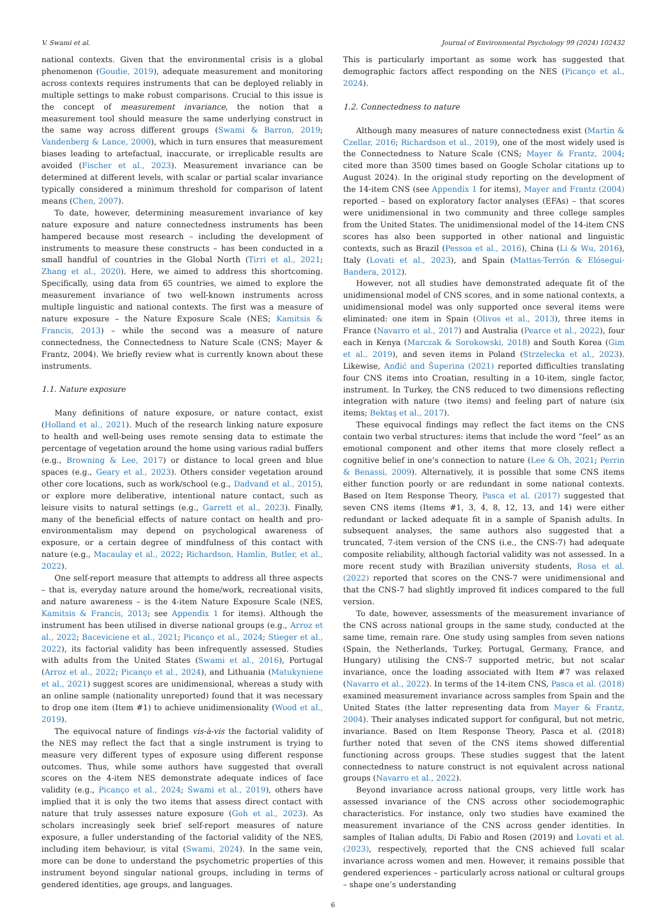V. Swami et al. Journal of Environmental Psychology 99 (2024) 102432
national contexts. Given that the environmental crisis is a global phenomenon (Goudie, 2019), adequate measurement and monitoring across contexts requires instruments that can be deployed reliably in multiple settings to make robust comparisons. Crucial to this issue is the concept of measurement invariance, the notion that a measurement tool should measure the same underlying construct in the same way across different groups (Swami & Barron, 2019; Vandenberg & Lance, 2000), which in turn ensures that measurement biases leading to artefactual, inaccurate, or irreplicable results are avoided (Fischer et al., 2023). Measurement invariance can be determined at different levels, with scalar or partial scalar invariance typically considered a minimum threshold for comparison of latent means (Chen, 2007).
To date, however, determining measurement invariance of key nature exposure and nature connectedness instruments has been hampered because most research – including the development of instruments to measure these constructs – has been conducted in a small handful of countries in the Global North (Tirri et al., 2021; Zhang et al., 2020). Here, we aimed to address this shortcoming. Specifically, using data from 65 countries, we aimed to explore the measurement invariance of two well-known instruments across multiple linguistic and national contexts. The first was a measure of nature exposure – the Nature Exposure Scale (NES; Kamitsis & Francis, 2013) – while the second was a measure of nature connectedness, the Connectedness to Nature Scale (CNS; Mayer & Frantz, 2004). We briefly review what is currently known about these instruments.
1.1. Nature exposure
Many definitions of nature exposure, or nature contact, exist (Holland et al., 2021). Much of the research linking nature exposure to health and well-being uses remote sensing data to estimate the percentage of vegetation around the home using various radial buffers (e.g., Browning & Lee, 2017) or distance to local green and blue spaces (e.g., Geary et al., 2023). Others consider vegetation around other core locations, such as work/school (e.g., Dadvand et al., 2015), or explore more deliberative, intentional nature contact, such as leisure visits to natural settings (e.g., Garrett et al., 2023). Finally, many of the beneficial effects of nature contact on health and pro-environmentalism may depend on psychological awareness of exposure, or a certain degree of mindfulness of this contact with nature (e.g., Macaulay et al., 2022; Richardson, Hamlin, Butler, et al., 2022).
One self-report measure that attempts to address all three aspects – that is, everyday nature around the home/work, recreational visits, and nature awareness – is the 4-item Nature Exposure Scale (NES, Kamitsis & Francis, 2013; see Appendix 1 for items). Although the instrument has been utilised in diverse national groups (e.g., Arroz et al., 2022; Baceviciene et al., 2021; Picanço et al., 2024; Stieger et al., 2022), its factorial validity has been infrequently assessed. Studies with adults from the United States (Swami et al., 2016), Portugal (Arroz et al., 2022; Picanço et al., 2024), and Lithuania (Matukyniene et al., 2021) suggest scores are unidimensional, whereas a study with an online sample (nationality unreported) found that it was necessary to drop one item (Item #1) to achieve unidimensionality (Wood et al., 2019).
The equivocal nature of findings vis-à-vis the factorial validity of the NES may reflect the fact that a single instrument is trying to measure very different types of exposure using different response outcomes. Thus, while some authors have suggested that overall scores on the 4-item NES demonstrate adequate indices of face validity (e.g., Picanço et al., 2024; Swami et al., 2019), others have implied that it is only the two items that assess direct contact with nature that truly assesses nature exposure (Goh et al., 2023). As scholars increasingly seek brief self-report measures of nature exposure, a fuller understanding of the factorial validity of the NES, including item behaviour, is vital (Swami, 2024). In the same vein, more can be done to understand the psychometric properties of this instrument beyond singular national groups, including in terms of gendered identities, age groups, and languages.
This is particularly important as some work has suggested that demographic factors affect responding on the NES (Picanço et al., 2024).
1.2. Connectedness to nature
Although many measures of nature connectedness exist (Martin & Czellar, 2016; Richardson et al., 2019), one of the most widely used is the Connectedness to Nature Scale (CNS; Mayer & Frantz, 2004; cited more than 3500 times based on Google Scholar citations up to August 2024). In the original study reporting on the development of the 14-item CNS (see Appendix 1 for items), Mayer and Frantz (2004) reported – based on exploratory factor analyses (EFAs) – that scores were unidimensional in two community and three college samples from the United States. The unidimensional model of the 14-item CNS scores has also been supported in other national and linguistic contexts, such as Brazil (Pessoa et al., 2016), China (Li & Wu, 2016), Italy (Lovati et al., 2023), and Spain (Mattas-Terrón & Elósegui-Bandera, 2012).
However, not all studies have demonstrated adequate fit of the unidimensional model of CNS scores, and in some national contexts, a unidimensional model was only supported once several items were eliminated: one item in Spain (Olivos et al., 2013), three items in France (Navarro et al., 2017) and Australia (Pearce et al., 2022), four each in Kenya (Marczak & Sorokowski, 2018) and South Korea (Gim et al., 2019), and seven items in Poland (Strzelecka et al., 2023). Likewise, Anđić and Šuperina (2021) reported difficulties translating four CNS items into Croatian, resulting in a 10-item, single factor, instrument. In Turkey, the CNS reduced to two dimensions reflecting integration with nature (two items) and feeling part of nature (six items; Bektaş et al., 2017).
These equivocal findings may reflect the fact items on the CNS contain two verbal structures: items that include the word “feel” as an emotional component and other items that more closely reflect a cognitive belief in one’s connection to nature (Lee & Oh, 2021; Perrin & Benassi, 2009). Alternatively, it is possible that some CNS items either function poorly or are redundant in some national contexts. Based on Item Response Theory, Pasca et al. (2017) suggested that seven CNS items (Items #1, 3, 4, 8, 12, 13, and 14) were either redundant or lacked adequate fit in a sample of Spanish adults. In subsequent analyses, the same authors also suggested that a truncated, 7-item version of the CNS (i.e., the CNS-7) had adequate composite reliability, although factorial validity was not assessed. In a more recent study with Brazilian university students, Rosa et al. (2022) reported that scores on the CNS-7 were unidimensional and that the CNS-7 had slightly improved fit indices compared to the full version.
To date, however, assessments of the measurement invariance of the CNS across national groups in the same study, conducted at the same time, remain rare. One study using samples from seven nations (Spain, the Netherlands, Turkey, Portugal, Germany, France, and Hungary) utilising the CNS-7 supported metric, but not scalar invariance, once the loading associated with Item #7 was relaxed (Navarro et al., 2022). In terms of the 14-item CNS, Pasca et al. (2018) examined measurement invariance across samples from Spain and the United States (the latter representing data from Mayer & Frantz, 2004). Their analyses indicated support for configural, but not metric, invariance. Based on Item Response Theory, Pasca et al. (2018) further noted that seven of the CNS items showed differential functioning across groups. These studies suggest that the latent connectedness to nature construct is not equivalent across national groups (Navarro et al., 2022).
Beyond invariance across national groups, very little work has assessed invariance of the CNS across other sociodemographic characteristics. For instance, only two studies have examined the measurement invariance of the CNS across gender identities. In samples of Italian adults, Di Fabio and Rosen (2019) and Lovati et al. (2023), respectively, reported that the CNS achieved full scalar invariance across women and men. However, it remains possible that gendered experiences – particularly across national or cultural groups – shape one’s understanding
6